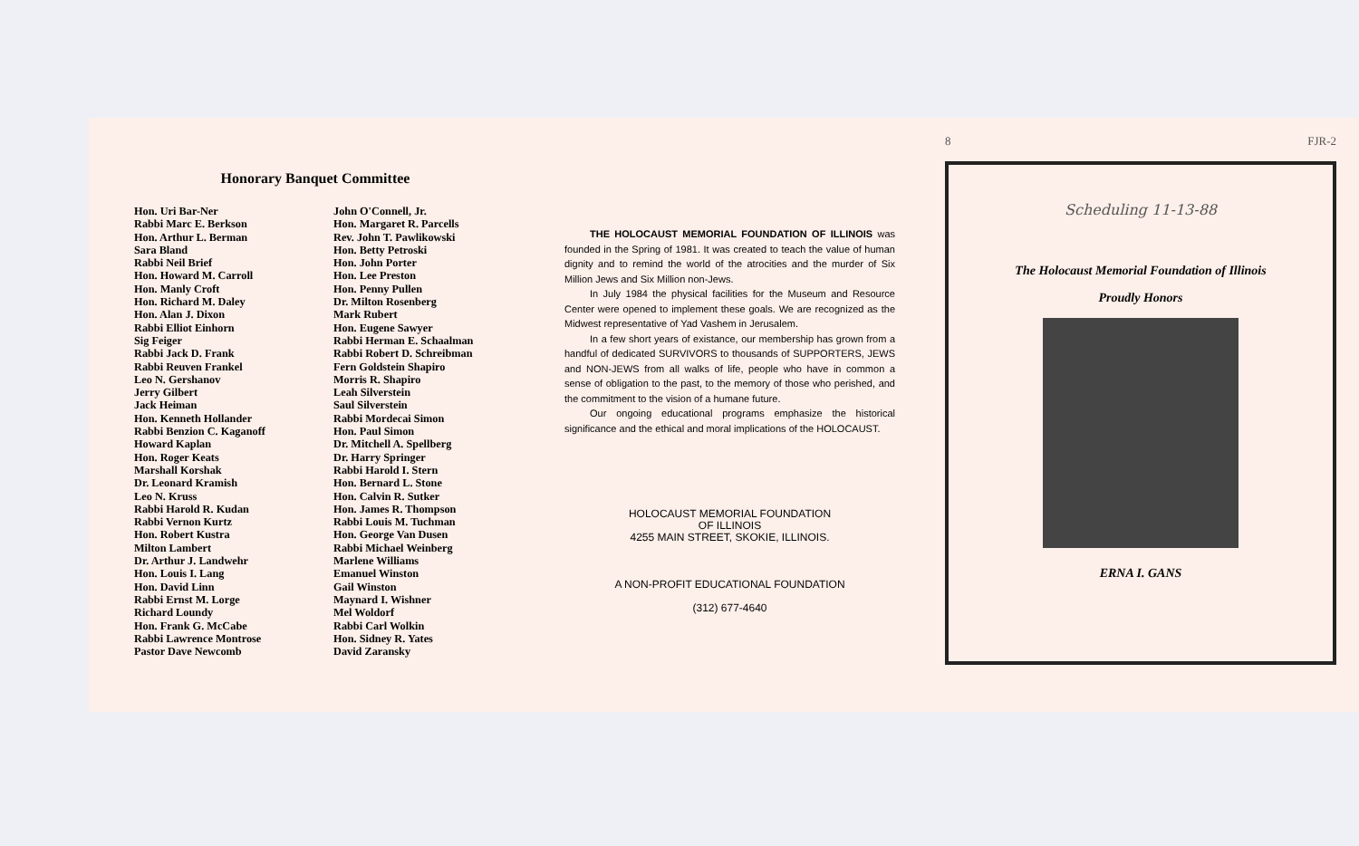Honorary Banquet Committee
Hon. Uri Bar-Ner
Rabbi Marc E. Berkson
Hon. Arthur L. Berman
Sara Bland
Rabbi Neil Brief
Hon. Howard M. Carroll
Hon. Manly Croft
Hon. Richard M. Daley
Hon. Alan J. Dixon
Rabbi Elliot Einhorn
Sig Feiger
Rabbi Jack D. Frank
Rabbi Reuven Frankel
Leo N. Gershanov
Jerry Gilbert
Jack Heiman
Hon. Kenneth Hollander
Rabbi Benzion C. Kaganoff
Howard Kaplan
Hon. Roger Keats
Marshall Korshak
Dr. Leonard Kramish
Leo N. Kruss
Rabbi Harold R. Kudan
Rabbi Vernon Kurtz
Hon. Robert Kustra
Milton Lambert
Dr. Arthur J. Landwehr
Hon. Louis I. Lang
Hon. David Linn
Rabbi Ernst M. Lorge
Richard Loundy
Hon. Frank G. McCabe
Rabbi Lawrence Montrose
Pastor Dave Newcomb
John O'Connell, Jr.
Hon. Margaret R. Parcells
Rev. John T. Pawlikowski
Hon. Betty Petroski
Hon. John Porter
Hon. Lee Preston
Hon. Penny Pullen
Dr. Milton Rosenberg
Mark Rubert
Hon. Eugene Sawyer
Rabbi Herman E. Schaalman
Rabbi Robert D. Schreibman
Fern Goldstein Shapiro
Morris R. Shapiro
Leah Silverstein
Saul Silverstein
Rabbi Mordecai Simon
Hon. Paul Simon
Dr. Mitchell A. Spellberg
Dr. Harry Springer
Rabbi Harold I. Stern
Hon. Bernard L. Stone
Hon. Calvin R. Sutker
Hon. James R. Thompson
Rabbi Louis M. Tuchman
Hon. George Van Dusen
Rabbi Michael Weinberg
Marlene Williams
Emanuel Winston
Gail Winston
Maynard I. Wishner
Mel Woldorf
Rabbi Carl Wolkin
Hon. Sidney R. Yates
David Zaransky
THE HOLOCAUST MEMORIAL FOUNDATION OF ILLINOIS was founded in the Spring of 1981. It was created to teach the value of human dignity and to remind the world of the atrocities and the murder of Six Million Jews and Six Million non-Jews.
In July 1984 the physical facilities for the Museum and Resource Center were opened to implement these goals. We are recognized as the Midwest representative of Yad Vashem in Jerusalem.
In a few short years of existance, our membership has grown from a handful of dedicated SURVIVORS to thousands of SUPPORTERS, JEWS and NON-JEWS from all walks of life, people who have in common a sense of obligation to the past, to the memory of those who perished, and the commitment to the vision of a humane future.
Our ongoing educational programs emphasize the historical significance and the ethical and moral implications of the HOLOCAUST.
HOLOCAUST MEMORIAL FOUNDATION
OF ILLINOIS
4255 MAIN STREET, SKOKIE, ILLINOIS.
A NON-PROFIT EDUCATIONAL FOUNDATION
(312) 677-4640
8 FJR-2
Scheduling 11-13-88
The Holocaust Memorial Foundation of Illinois
Proudly Honors
ERNA I. GANS